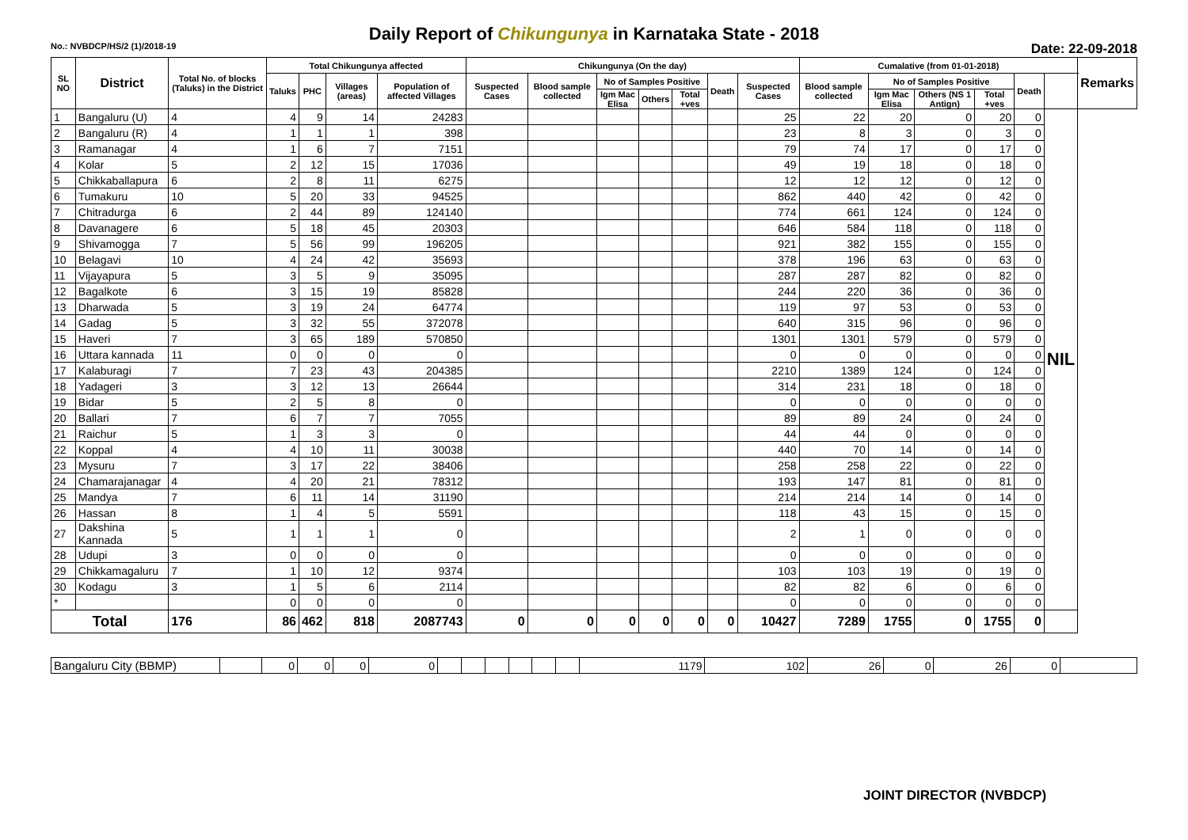Daily Report of Chikungunya in Karnataka State - 2018
No.: NVBDCP/HS/2 (1)/2018-19 Date: 22-09-2018
| SL NO | District | Total No. of blocks (Taluks) in the District | Total Chikungunya affected | | | | Chikungunya (On the day) | | | | | | | Cumalative (from 01-01-2018) | | | | | | Remarks |
| --- | --- | --- | --- | --- | --- | --- | --- | --- | --- | --- | --- | --- | --- | --- | --- | --- | --- | --- | --- | --- |
| | | | Taluks | PHC | Villages (areas) | Population of affected Villages | Suspected Cases | Blood sample collected | No of Samples Positive | | | Death | Suspected Cases | Blood sample collected | No of Samples Positive | | | Death | | |
| | | | | | | | | | Igm Mac Elisa | Others | Total +ves | | | | Igm Mac Elisa | Others (NS 1 Antign) | Total +ves | | | |
| 1 | Bangaluru (U) | 4 | 4 | 9 | 14 | 24283 | | | | | | | 25 | 22 | 20 | 0 | 20 | 0 | NIL | |
| 2 | Bangaluru (R) | 4 | 1 | 1 | 1 | 398 | | | | | | | 23 | 8 | 3 | 0 | 3 | 0 | | |
| 3 | Ramanagar | 4 | 1 | 6 | 7 | 7151 | | | | | | | 79 | 74 | 17 | 0 | 17 | 0 | | |
| 4 | Kolar | 5 | 2 | 12 | 15 | 17036 | | | | | | | 49 | 19 | 18 | 0 | 18 | 0 | | |
| 5 | Chikkaballapura | 6 | 2 | 8 | 11 | 6275 | | | | | | | 12 | 12 | 12 | 0 | 12 | 0 | | |
| 6 | Tumakuru | 10 | 5 | 20 | 33 | 94525 | | | | | | | 862 | 440 | 42 | 0 | 42 | 0 | | |
| 7 | Chitradurga | 6 | 2 | 44 | 89 | 124140 | | | | | | | 774 | 661 | 124 | 0 | 124 | 0 | | |
| 8 | Davanagere | 6 | 5 | 18 | 45 | 20303 | | | | | | | 646 | 584 | 118 | 0 | 118 | 0 | | |
| 9 | Shivamogga | 7 | 5 | 56 | 99 | 196205 | | | | | | | 921 | 382 | 155 | 0 | 155 | 0 | | |
| 10 | Belagavi | 10 | 4 | 24 | 42 | 35693 | | | | | | | 378 | 196 | 63 | 0 | 63 | 0 | | |
| 11 | Vijayapura | 5 | 3 | 5 | 9 | 35095 | | | | | | | 287 | 287 | 82 | 0 | 82 | 0 | | |
| 12 | Bagalkote | 6 | 3 | 15 | 19 | 85828 | | | | | | | 244 | 220 | 36 | 0 | 36 | 0 | | |
| 13 | Dharwada | 5 | 3 | 19 | 24 | 64774 | | | | | | | 119 | 97 | 53 | 0 | 53 | 0 | | |
| 14 | Gadag | 5 | 3 | 32 | 55 | 372078 | | | | | | | 640 | 315 | 96 | 0 | 96 | 0 | | |
| 15 | Haveri | 7 | 3 | 65 | 189 | 570850 | | | | | | | 1301 | 1301 | 579 | 0 | 579 | 0 | | |
| 16 | Uttara kannada | 11 | 0 | 0 | 0 | 0 | | | | | | | 0 | 0 | 0 | 0 | 0 | 0 | | |
| 17 | Kalaburagi | 7 | 7 | 23 | 43 | 204385 | | | | | | | 2210 | 1389 | 124 | 0 | 124 | 0 | | |
| 18 | Yadageri | 3 | 3 | 12 | 13 | 26644 | | | | | | | 314 | 231 | 18 | 0 | 18 | 0 | | |
| 19 | Bidar | 5 | 2 | 5 | 8 | 0 | | | | | | | 0 | 0 | 0 | 0 | 0 | 0 | | |
| 20 | Ballari | 7 | 6 | 7 | 7 | 7055 | | | | | | | 89 | 89 | 24 | 0 | 24 | 0 | | |
| 21 | Raichur | 5 | 1 | 3 | 3 | 0 | | | | | | | 44 | 44 | 0 | 0 | 0 | 0 | | |
| 22 | Koppal | 4 | 4 | 10 | 11 | 30038 | | | | | | | 440 | 70 | 14 | 0 | 14 | 0 | | |
| 23 | Mysuru | 7 | 3 | 17 | 22 | 38406 | | | | | | | 258 | 258 | 22 | 0 | 22 | 0 | | |
| 24 | Chamarajanagar | 4 | 4 | 20 | 21 | 78312 | | | | | | | 193 | 147 | 81 | 0 | 81 | 0 | | |
| 25 | Mandya | 7 | 6 | 11 | 14 | 31190 | | | | | | | 214 | 214 | 14 | 0 | 14 | 0 | | |
| 26 | Hassan | 8 | 1 | 4 | 5 | 5591 | | | | | | | 118 | 43 | 15 | 0 | 15 | 0 | | |
| 27 | Dakshina Kannada | 5 | 1 | 1 | 1 | 0 | | | | | | | 2 | 1 | 0 | 0 | 0 | 0 | | |
| 28 | Udupi | 3 | 0 | 0 | 0 | 0 | | | | | | | 0 | 0 | 0 | 0 | 0 | 0 | | |
| 29 | Chikkamagaluru | 7 | 1 | 10 | 12 | 9374 | | | | | | | 103 | 103 | 19 | 0 | 19 | 0 | | |
| 30 | Kodagu | 3 | 1 | 5 | 6 | 2114 | | | | | | | 82 | 82 | 6 | 0 | 6 | 0 | | |
| * | | | 0 | 0 | 0 | 0 | | | | | | | 0 | 0 | 0 | 0 | 0 | 0 | | |
| Total | | 176 | 86 | 462 | 818 | 2087743 | 0 | 0 | 0 | 0 | 0 | 0 | 10427 | 7289 | 1755 | 0 | 1755 | 0 | | |
| Bangaluru City (BBMP) | | 0 | 0 | 0 | 0 | | | | | | | 1179 | 102 | 26 | 0 | 26 | 0 | |
JOINT DIRECTOR (NVBDCP)